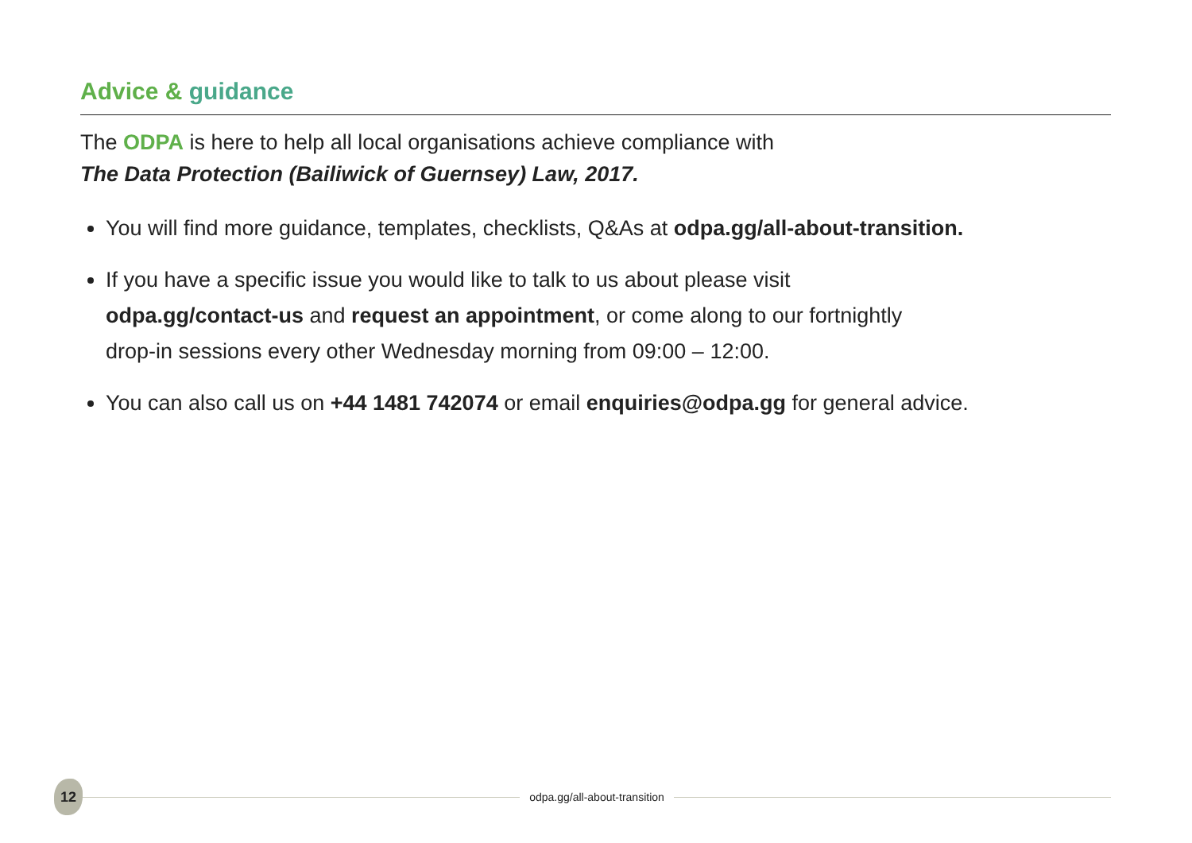Advice & guidance
The ODPA is here to help all local organisations achieve compliance with
The Data Protection (Bailiwick of Guernsey) Law, 2017.
You will find more guidance, templates, checklists, Q&As at odpa.gg/all-about-transition.
If you have a specific issue you would like to talk to us about please visit
odpa.gg/contact-us and request an appointment, or come along to our fortnightly
drop-in sessions every other Wednesday morning from 09:00 – 12:00.
You can also call us on +44 1481 742074 or email enquiries@odpa.gg for general advice.
12
odpa.gg/all-about-transition